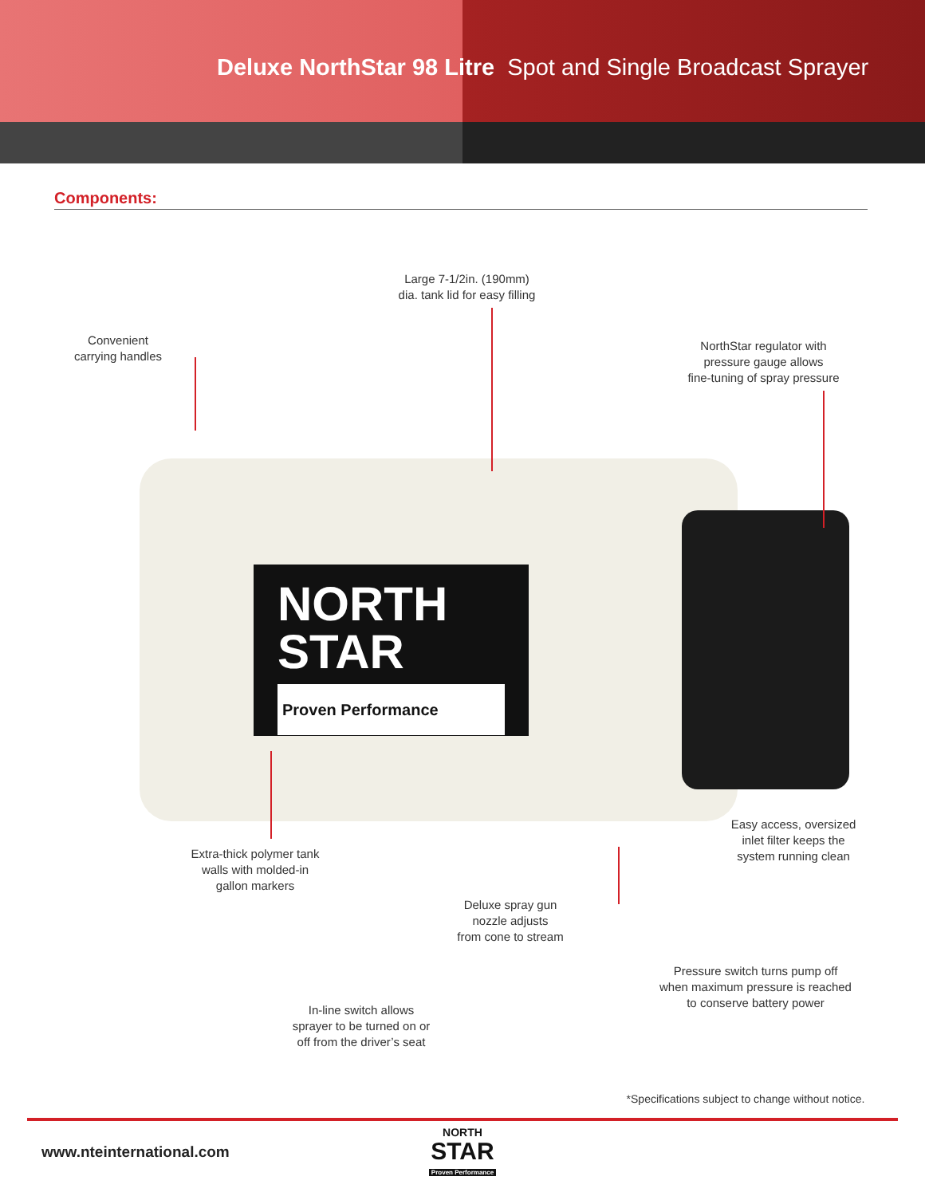Deluxe NorthStar 98 Litre Spot and Single Broadcast Sprayer
Components:
NORTH
STAR
Proven Performance
Large 7-1/2in. (190mm)
dia. tank lid for easy filling
Convenient
carrying handles
NorthStar regulator with
pressure gauge allows
fine-tuning of spray pressure
Easy access, oversized
inlet filter keeps the
system running clean
Extra-thick polymer tank
walls with molded-in
gallon markers
Deluxe spray gun
nozzle adjusts
from cone to stream
Pressure switch turns pump off
when maximum pressure is reached
to conserve battery power
In-line switch allows
sprayer to be turned on or
off from the driver’s seat
*Specifications subject to change without notice.
www.nteinternational.com
NORTH
STAR
Proven Performance